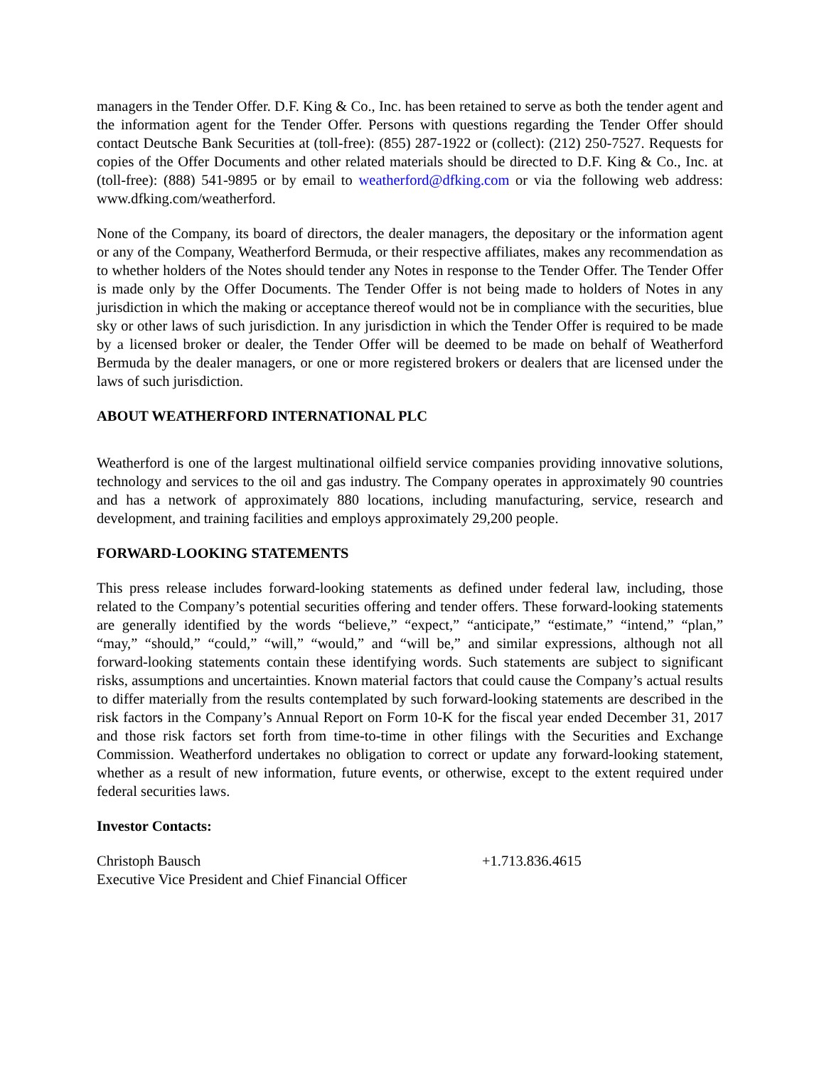managers in the Tender Offer. D.F. King & Co., Inc. has been retained to serve as both the tender agent and the information agent for the Tender Offer. Persons with questions regarding the Tender Offer should contact Deutsche Bank Securities at (toll-free): (855) 287-1922 or (collect): (212) 250-7527. Requests for copies of the Offer Documents and other related materials should be directed to D.F. King & Co., Inc. at (toll-free): (888) 541-9895 or by email to weatherford@dfking.com or via the following web address: www.dfking.com/weatherford.
None of the Company, its board of directors, the dealer managers, the depositary or the information agent or any of the Company, Weatherford Bermuda, or their respective affiliates, makes any recommendation as to whether holders of the Notes should tender any Notes in response to the Tender Offer. The Tender Offer is made only by the Offer Documents. The Tender Offer is not being made to holders of Notes in any jurisdiction in which the making or acceptance thereof would not be in compliance with the securities, blue sky or other laws of such jurisdiction. In any jurisdiction in which the Tender Offer is required to be made by a licensed broker or dealer, the Tender Offer will be deemed to be made on behalf of Weatherford Bermuda by the dealer managers, or one or more registered brokers or dealers that are licensed under the laws of such jurisdiction.
ABOUT WEATHERFORD INTERNATIONAL PLC
Weatherford is one of the largest multinational oilfield service companies providing innovative solutions, technology and services to the oil and gas industry. The Company operates in approximately 90 countries and has a network of approximately 880 locations, including manufacturing, service, research and development, and training facilities and employs approximately 29,200 people.
FORWARD-LOOKING STATEMENTS
This press release includes forward-looking statements as defined under federal law, including, those related to the Company’s potential securities offering and tender offers. These forward-looking statements are generally identified by the words “believe,” “expect,” “anticipate,” “estimate,” “intend,” “plan,” “may,” “should,” “could,” “will,” “would,” and “will be,” and similar expressions, although not all forward-looking statements contain these identifying words. Such statements are subject to significant risks, assumptions and uncertainties. Known material factors that could cause the Company’s actual results to differ materially from the results contemplated by such forward-looking statements are described in the risk factors in the Company’s Annual Report on Form 10-K for the fiscal year ended December 31, 2017 and those risk factors set forth from time-to-time in other filings with the Securities and Exchange Commission. Weatherford undertakes no obligation to correct or update any forward-looking statement, whether as a result of new information, future events, or otherwise, except to the extent required under federal securities laws.
Investor Contacts:
Christoph Bausch +1.713.836.4615
Executive Vice President and Chief Financial Officer